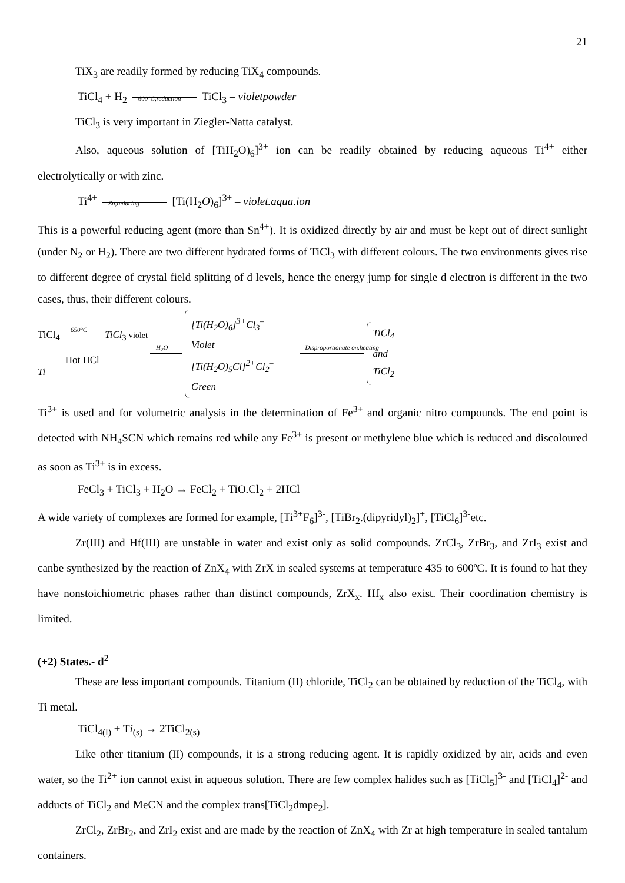21
TiX<sub>3</sub> are readily formed by reducing TiX<sub>4</sub> compounds.
TiCl<sub>4</sub> + H<sub>2</sub> 600°C,reduction TiCl<sub>3</sub> – violetpowder
TiCl<sub>3</sub> is very important in Ziegler-Natta catalyst.
Also, aqueous solution of [TiH<sub>2</sub>O)<sub>6</sub>]<sup>3+</sup> ion can be readily obtained by reducing aqueous Ti<sup>4+</sup> either electrolytically or with zinc.
Ti<sup>4+</sup> Zn,reducing [Ti(H<sub>2</sub>O)<sub>6</sub>]<sup>3+</sup> – violet.aqua.ion
This is a powerful reducing agent (more than Sn<sup>4+</sup>). It is oxidized directly by air and must be kept out of direct sunlight (under N<sub>2</sub> or H<sub>2</sub>). There are two different hydrated forms of TiCl<sub>3</sub> with different colours. The two environments gives rise to different degree of crystal field splitting of d levels, hence the energy jump for single d electron is different in the two cases, thus, their different colours.
TiCl<sub>4</sub> 650°C TiCl<sub>3</sub> violet
Hot HCl
Ti
H<sub>2</sub>O
[Ti(H<sub>2</sub>O)<sub>6</sub>]<sup>3+</sup>Cl<sub>3</sub><sup>–</sup>
Violet
[Ti(H<sub>2</sub>O)<sub>5</sub>Cl]<sup>2+</sup>Cl<sub>2</sub><sup>–</sup>
Green
Disproportionate on.heating
TiCl<sub>4</sub>
and
TiCl<sub>2</sub>
Ti<sup>3+</sup> is used and for volumetric analysis in the determination of Fe<sup>3+</sup> and organic nitro compounds. The end point is detected with NH<sub>4</sub>SCN which remains red while any Fe<sup>3+</sup> is present or methylene blue which is reduced and discoloured as soon as Ti<sup>3+</sup> is in excess.
FeCl<sub>3</sub> + TiCl<sub>3</sub> + H<sub>2</sub>O → FeCl<sub>2</sub> + TiO.Cl<sub>2</sub> + 2HCl
A wide variety of complexes are formed for example, [Ti<sup>3+</sup>F<sub>6</sub>]<sup>3-</sup>, [TiBr<sub>2</sub>.(dipyridyl)<sub>2</sub>]<sup>+</sup>, [TiCl<sub>6</sub>]<sup>3-</sup>etc.
Zr(III) and Hf(III) are unstable in water and exist only as solid compounds. ZrCl<sub>3</sub>, ZrBr<sub>3</sub>, and ZrI<sub>3</sub> exist and canbe synthesized by the reaction of ZnX<sub>4</sub> with ZrX in sealed systems at temperature 435 to 600ºC. It is found to hat they have nonstoichiometric phases rather than distinct compounds, ZrX<sub>x</sub>. Hf<sub>x</sub> also exist. Their coordination chemistry is limited.
(+2) States.- d<sup>2</sup>
These are less important compounds. Titanium (II) chloride, TiCl<sub>2</sub> can be obtained by reduction of the TiCl<sub>4</sub>, with Ti metal.
TiCl<sub>4(l)</sub> + Ti<sub>(s)</sub> → 2TiCl<sub>2(s)</sub>
Like other titanium (II) compounds, it is a strong reducing agent. It is rapidly oxidized by air, acids and even water, so the Ti<sup>2+</sup> ion cannot exist in aqueous solution. There are few complex halides such as [TiCl<sub>5</sub>]<sup>3-</sup> and [TiCl<sub>4</sub>]<sup>2-</sup> and adducts of TiCl<sub>2</sub> and MeCN and the complex trans[TiCl<sub>2</sub>dmpe<sub>2</sub>].
ZrCl<sub>2</sub>, ZrBr<sub>2</sub>, and ZrI<sub>2</sub> exist and are made by the reaction of ZnX<sub>4</sub> with Zr at high temperature in sealed tantalum containers.